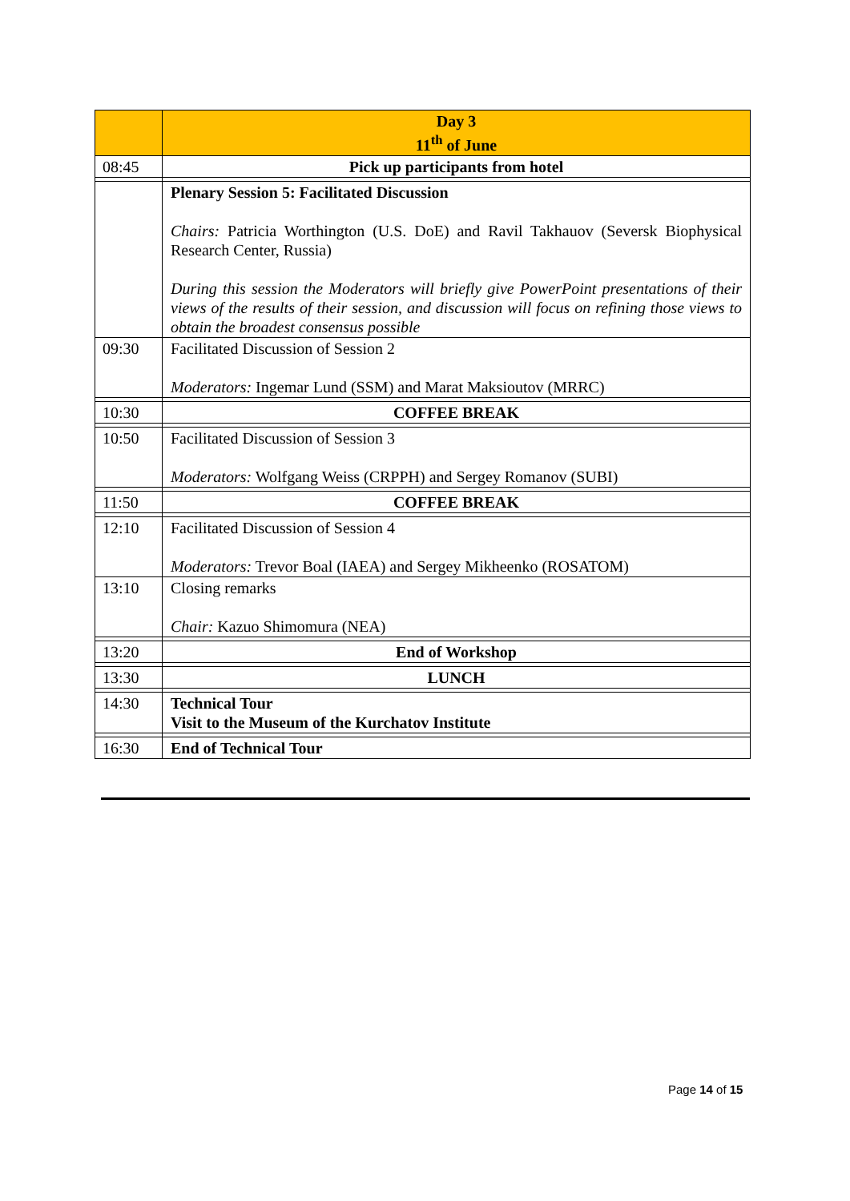| | Day 3 11<sup>th</sup> of June |
| 08:45 | Pick up participants from hotel |
| | Plenary Session 5: Facilitated Discussion Chairs: Patricia Worthington (U.S. DoE) and Ravil Takhauov (Seversk Biophysical Research Center, Russia) During this session the Moderators will briefly give PowerPoint presentations of their views of the results of their session, and discussion will focus on refining those views to obtain the broadest consensus possible |
| 09:30 | Facilitated Discussion of Session 2 Moderators: Ingemar Lund (SSM) and Marat Maksioutov (MRRC) |
| 10:30 | COFFEE BREAK |
| 10:50 | Facilitated Discussion of Session 3 Moderators: Wolfgang Weiss (CRPPH) and Sergey Romanov (SUBI) |
| 11:50 | COFFEE BREAK |
| 12:10 | Facilitated Discussion of Session 4 Moderators: Trevor Boal (IAEA) and Sergey Mikheenko (ROSATOM) |
| 13:10 | Closing remarks Chair: Kazuo Shimomura (NEA) |
| 13:20 | End of Workshop |
| 13:30 | LUNCH |
| 14:30 | Technical Tour Visit to the Museum of the Kurchatov Institute |
| 16:30 | End of Technical Tour |
Page 14 of 15